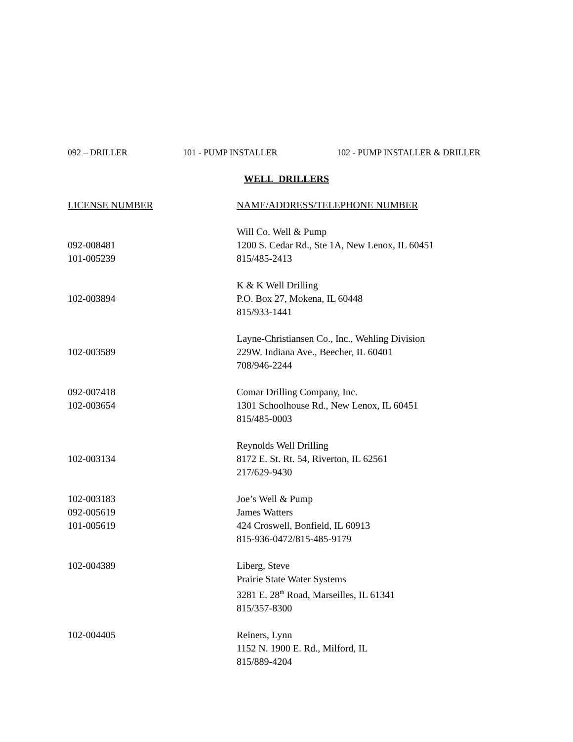092 – DRILLER 101 - PUMP INSTALLER 102 - PUMP INSTALLER & DRILLER
WELL DRILLERS
| LICENSE NUMBER | NAME/ADDRESS/TELEPHONE NUMBER |
| --- | --- |
| 092-008481 101-005239 | Will Co. Well & Pump 1200 S. Cedar Rd., Ste 1A, New Lenox, IL 60451 815/485-2413 |
| 102-003894 | K & K Well Drilling P.O. Box 27, Mokena, IL 60448 815/933-1441 |
| 102-003589 | Layne-Christiansen Co., Inc., Wehling Division 229W. Indiana Ave., Beecher, IL 60401 708/946-2244 |
| 092-007418 102-003654 | Comar Drilling Company, Inc. 1301 Schoolhouse Rd., New Lenox, IL 60451 815/485-0003 |
| 102-003134 | Reynolds Well Drilling 8172 E. St. Rt. 54, Riverton, IL 62561 217/629-9430 |
| 102-003183 092-005619 101-005619 | Joe’s Well & Pump James Watters 424 Croswell, Bonfield, IL 60913 815-936-0472/815-485-9179 |
| 102-004389 | Liberg, Steve Prairie State Water Systems 3281 E. 28<sup>th</sup> Road, Marseilles, IL 61341 815/357-8300 |
| 102-004405 | Reiners, Lynn 1152 N. 1900 E. Rd., Milford, IL 815/889-4204 |